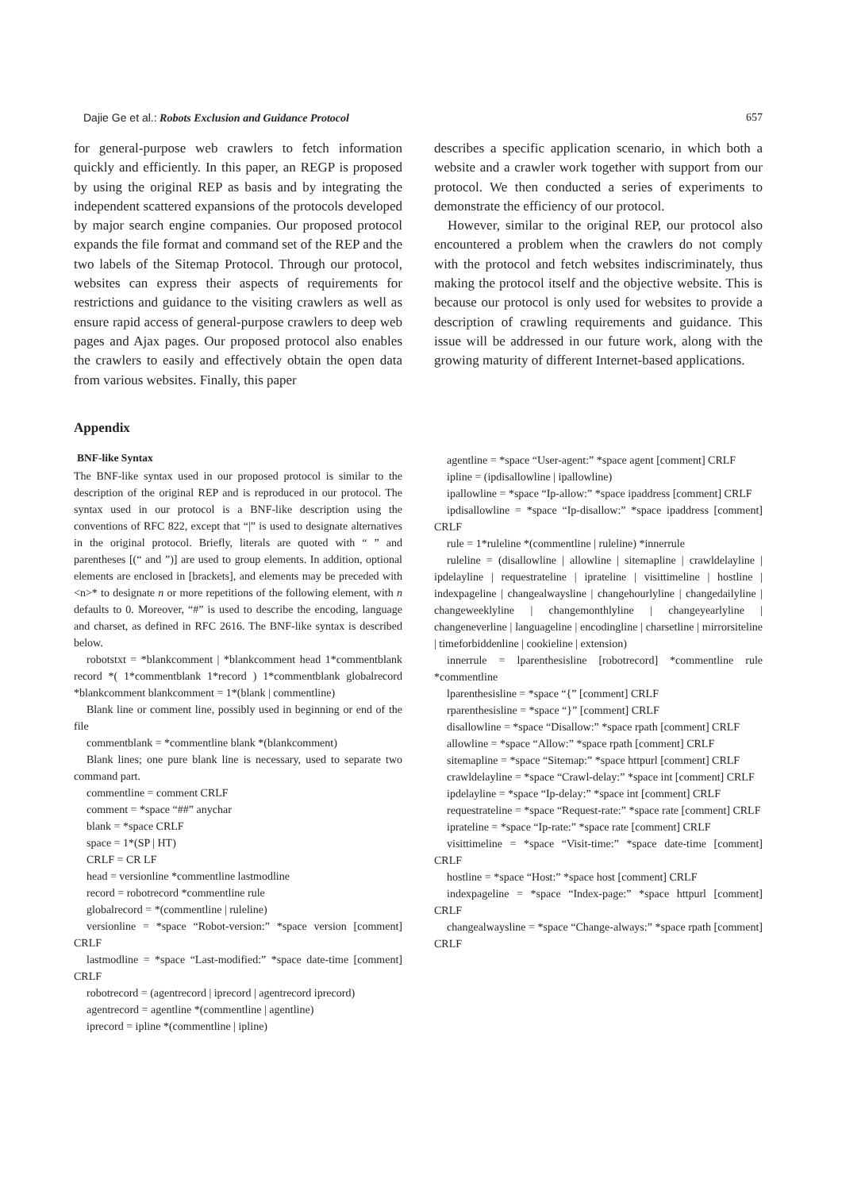Dajie Ge et al.: Robots Exclusion and Guidance Protocol 657
for general-purpose web crawlers to fetch information quickly and efficiently. In this paper, an REGP is proposed by using the original REP as basis and by integrating the independent scattered expansions of the protocols developed by major search engine companies. Our proposed protocol expands the file format and command set of the REP and the two labels of the Sitemap Protocol. Through our protocol, websites can express their aspects of requirements for restrictions and guidance to the visiting crawlers as well as ensure rapid access of general-purpose crawlers to deep web pages and Ajax pages. Our proposed protocol also enables the crawlers to easily and effectively obtain the open data from various websites. Finally, this paper
describes a specific application scenario, in which both a website and a crawler work together with support from our protocol. We then conducted a series of experiments to demonstrate the efficiency of our protocol.
However, similar to the original REP, our protocol also encountered a problem when the crawlers do not comply with the protocol and fetch websites indiscriminately, thus making the protocol itself and the objective website. This is because our protocol is only used for websites to provide a description of crawling requirements and guidance. This issue will be addressed in our future work, along with the growing maturity of different Internet-based applications.
Appendix
BNF-like Syntax
The BNF-like syntax used in our proposed protocol is similar to the description of the original REP and is reproduced in our protocol. The syntax used in our protocol is a BNF-like description using the conventions of RFC 822, except that “|” is used to designate alternatives in the original protocol. Briefly, literals are quoted with “ ” and parentheses [(“ and ”)] are used to group elements. In addition, optional elements are enclosed in [brackets], and elements may be preceded with <n>* to designate n or more repetitions of the following element, with n defaults to 0. Moreover, “#” is used to describe the encoding, language and charset, as defined in RFC 2616. The BNF-like syntax is described below.
robotstxt = *blankcomment | *blankcomment head 1*commentblank record *( 1*commentblank 1*record ) 1*commentblank globalrecord *blankcomment blankcomment = 1*(blank | commentline)
Blank line or comment line, possibly used in beginning or end of the file
commentblank = *commentline blank *(blankcomment)
Blank lines; one pure blank line is necessary, used to separate two command part.
commentline = comment CRLF
comment = *space “##” anychar
blank = *space CRLF
space = 1*(SP | HT)
CRLF = CR LF
head = versionline *commentline lastmodline
record = robotrecord *commentline rule
globalrecord = *(commentline | ruleline)
versionline = *space “Robot-version:” *space version [comment] CRLF
lastmodline = *space “Last-modified:” *space date-time [comment] CRLF
robotrecord = (agentrecord | iprecord | agentrecord iprecord)
agentrecord = agentline *(commentline | agentline)
iprecord = ipline *(commentline | ipline)
agentline = *space “User-agent:” *space agent [comment] CRLF
ipline = (ipdisallowline | ipallowline)
ipallowline = *space “Ip-allow:” *space ipaddress [comment] CRLF
ipdisallowline = *space “Ip-disallow:” *space ipaddress [comment] CRLF
rule = 1*ruleline *(commentline | ruleline) *innerrule
ruleline = (disallowline | allowline | sitemapline | crawldelayline | ipdelayline | requestrateline | iprateline | visittimeline | hostline | indexpageline | changealwaysline | changehourlyline | changedailyline | changeweeklyline | changemonthlyline | changeyearlyline | changeneverline | languageline | encodingline | charsetline | mirrorsiteline | timeforbiddenline | cookieline | extension)
innerrule = lparenthesisline [robotrecord] *commentline rule *commentline
lparenthesisline = *space “{” [comment] CRLF
rparenthesisline = *space “}” [comment] CRLF
disallowline = *space “Disallow:” *space rpath [comment] CRLF
allowline = *space “Allow:” *space rpath [comment] CRLF
sitemapline = *space “Sitemap:” *space httpurl [comment] CRLF
crawldelayline = *space “Crawl-delay:” *space int [comment] CRLF
ipdelayline = *space “Ip-delay:” *space int [comment] CRLF
requestrateline = *space “Request-rate:” *space rate [comment] CRLF
iprateline = *space “Ip-rate:” *space rate [comment] CRLF
visittimeline = *space “Visit-time:” *space date-time [comment] CRLF
hostline = *space “Host:” *space host [comment] CRLF
indexpageline = *space “Index-page:” *space httpurl [comment] CRLF
changealwaysline = *space “Change-always:” *space rpath [comment] CRLF